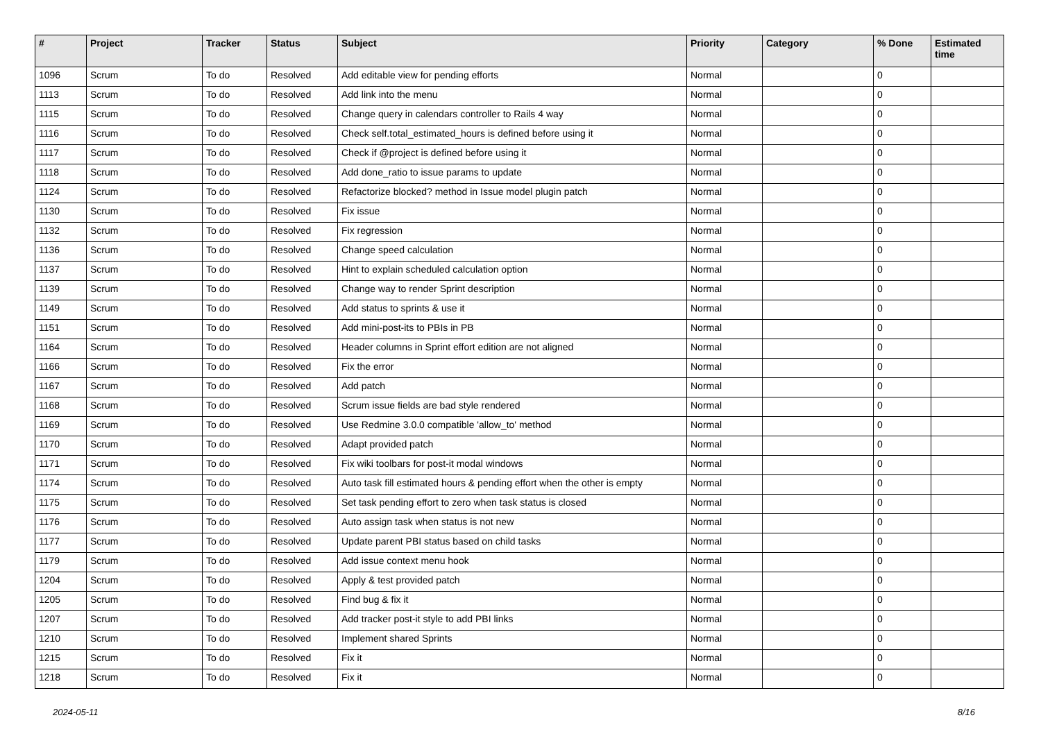| # | Project | Tracker | Status | Subject | Priority | Category | % Done | Estimated time |
| --- | --- | --- | --- | --- | --- | --- | --- | --- |
| 1096 | Scrum | To do | Resolved | Add editable view for pending efforts | Normal | | 0 | |
| 1113 | Scrum | To do | Resolved | Add link into the menu | Normal | | 0 | |
| 1115 | Scrum | To do | Resolved | Change query in calendars controller to Rails 4 way | Normal | | 0 | |
| 1116 | Scrum | To do | Resolved | Check self.total_estimated_hours is defined before using it | Normal | | 0 | |
| 1117 | Scrum | To do | Resolved | Check if @project is defined before using it | Normal | | 0 | |
| 1118 | Scrum | To do | Resolved | Add done_ratio to issue params to update | Normal | | 0 | |
| 1124 | Scrum | To do | Resolved | Refactorize blocked? method in Issue model plugin patch | Normal | | 0 | |
| 1130 | Scrum | To do | Resolved | Fix issue | Normal | | 0 | |
| 1132 | Scrum | To do | Resolved | Fix regression | Normal | | 0 | |
| 1136 | Scrum | To do | Resolved | Change speed calculation | Normal | | 0 | |
| 1137 | Scrum | To do | Resolved | Hint to explain scheduled calculation option | Normal | | 0 | |
| 1139 | Scrum | To do | Resolved | Change way to render Sprint description | Normal | | 0 | |
| 1149 | Scrum | To do | Resolved | Add status to sprints & use it | Normal | | 0 | |
| 1151 | Scrum | To do | Resolved | Add mini-post-its to PBIs in PB | Normal | | 0 | |
| 1164 | Scrum | To do | Resolved | Header columns in Sprint effort edition are not aligned | Normal | | 0 | |
| 1166 | Scrum | To do | Resolved | Fix the error | Normal | | 0 | |
| 1167 | Scrum | To do | Resolved | Add patch | Normal | | 0 | |
| 1168 | Scrum | To do | Resolved | Scrum issue fields are bad style rendered | Normal | | 0 | |
| 1169 | Scrum | To do | Resolved | Use Redmine 3.0.0 compatible 'allow_to' method | Normal | | 0 | |
| 1170 | Scrum | To do | Resolved | Adapt provided patch | Normal | | 0 | |
| 1171 | Scrum | To do | Resolved | Fix wiki toolbars for post-it modal windows | Normal | | 0 | |
| 1174 | Scrum | To do | Resolved | Auto task fill estimated hours & pending effort when the other is empty | Normal | | 0 | |
| 1175 | Scrum | To do | Resolved | Set task pending effort to zero when task status is closed | Normal | | 0 | |
| 1176 | Scrum | To do | Resolved | Auto assign task when status is not new | Normal | | 0 | |
| 1177 | Scrum | To do | Resolved | Update parent PBI status based on child tasks | Normal | | 0 | |
| 1179 | Scrum | To do | Resolved | Add issue context menu hook | Normal | | 0 | |
| 1204 | Scrum | To do | Resolved | Apply & test provided patch | Normal | | 0 | |
| 1205 | Scrum | To do | Resolved | Find bug & fix it | Normal | | 0 | |
| 1207 | Scrum | To do | Resolved | Add tracker post-it style to add PBI links | Normal | | 0 | |
| 1210 | Scrum | To do | Resolved | Implement shared Sprints | Normal | | 0 | |
| 1215 | Scrum | To do | Resolved | Fix it | Normal | | 0 | |
| 1218 | Scrum | To do | Resolved | Fix it | Normal | | 0 | |
2024-05-11 8/16